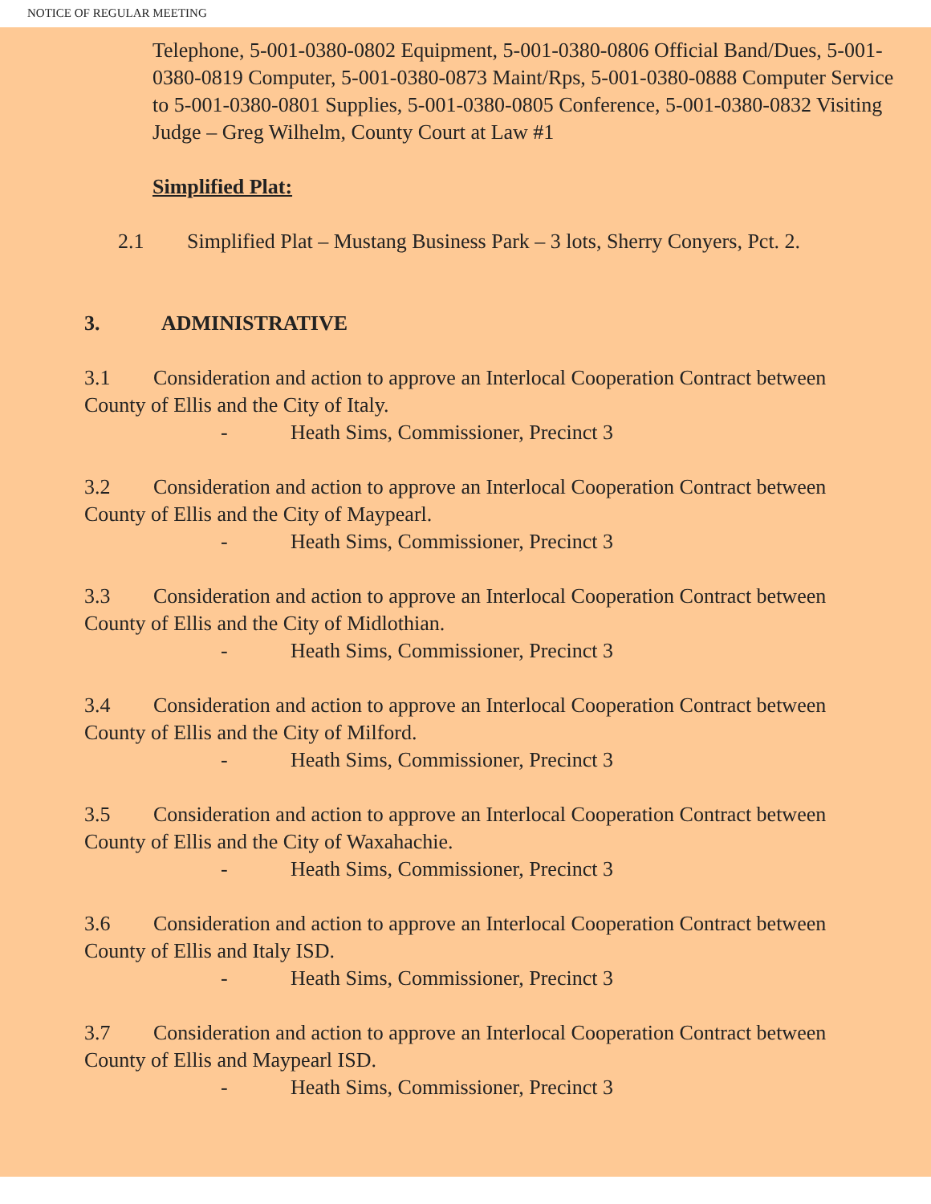NOTICE OF REGULAR MEETING
Telephone, 5-001-0380-0802 Equipment, 5-001-0380-0806 Official Band/Dues, 5-001-0380-0819 Computer, 5-001-0380-0873 Maint/Rps, 5-001-0380-0888 Computer Service to 5-001-0380-0801 Supplies, 5-001-0380-0805 Conference, 5-001-0380-0832 Visiting Judge – Greg Wilhelm, County Court at Law #1
Simplified Plat:
2.1 Simplified Plat – Mustang Business Park – 3 lots, Sherry Conyers, Pct. 2.
3. ADMINISTRATIVE
3.1 Consideration and action to approve an Interlocal Cooperation Contract between County of Ellis and the City of Italy.
- Heath Sims, Commissioner, Precinct 3
3.2 Consideration and action to approve an Interlocal Cooperation Contract between County of Ellis and the City of Maypearl.
- Heath Sims, Commissioner, Precinct 3
3.3 Consideration and action to approve an Interlocal Cooperation Contract between County of Ellis and the City of Midlothian.
- Heath Sims, Commissioner, Precinct 3
3.4 Consideration and action to approve an Interlocal Cooperation Contract between County of Ellis and the City of Milford.
- Heath Sims, Commissioner, Precinct 3
3.5 Consideration and action to approve an Interlocal Cooperation Contract between County of Ellis and the City of Waxahachie.
- Heath Sims, Commissioner, Precinct 3
3.6 Consideration and action to approve an Interlocal Cooperation Contract between County of Ellis and Italy ISD.
- Heath Sims, Commissioner, Precinct 3
3.7 Consideration and action to approve an Interlocal Cooperation Contract between County of Ellis and Maypearl ISD.
- Heath Sims, Commissioner, Precinct 3